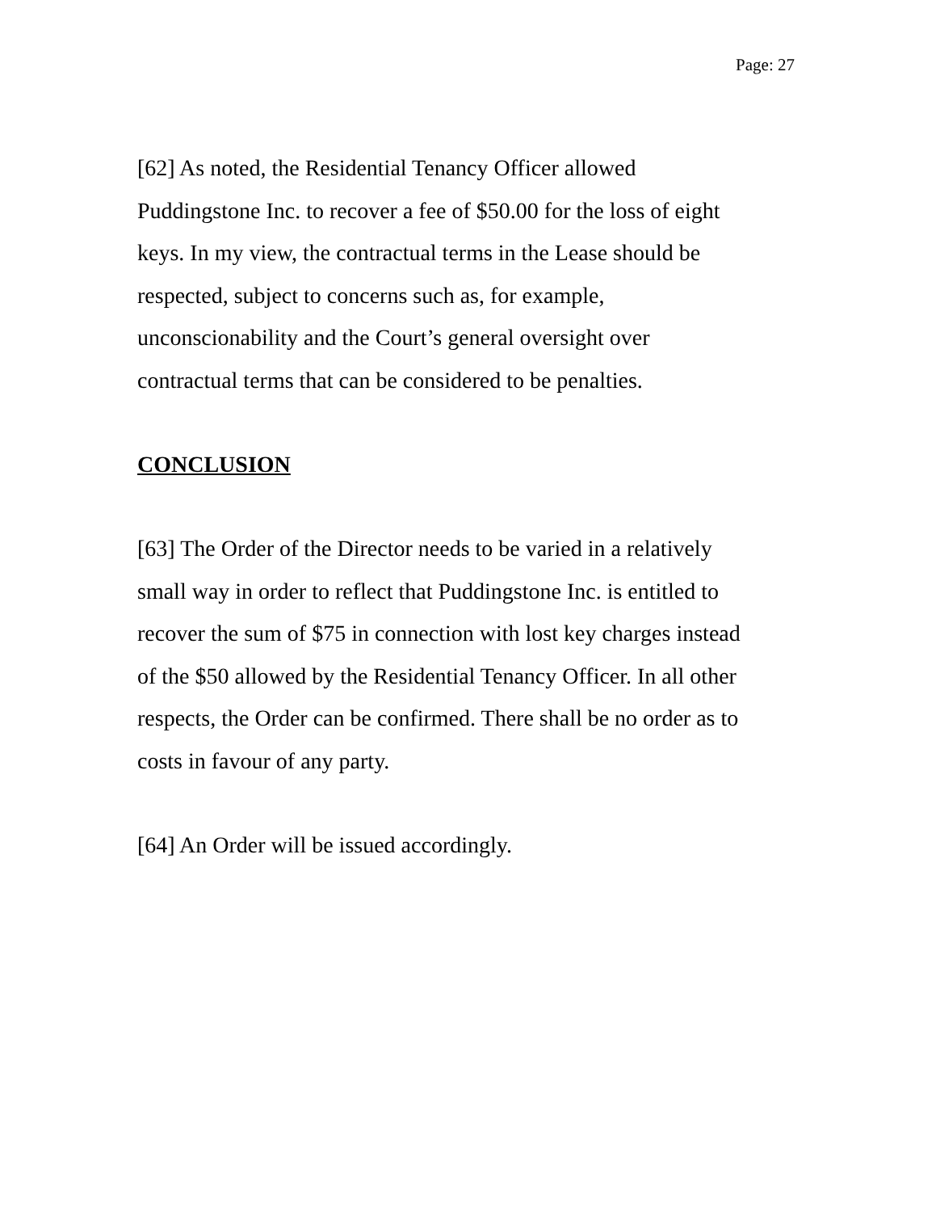Page: 27
[62] As noted, the Residential Tenancy Officer allowed
Puddingstone Inc. to recover a fee of $50.00 for the loss of eight
keys. In my view, the contractual terms in the Lease should be
respected, subject to concerns such as, for example,
unconscionability and the Court’s general oversight over
contractual terms that can be considered to be penalties.
CONCLUSION
[63] The Order of the Director needs to be varied in a relatively
small way in order to reflect that Puddingstone Inc. is entitled to
recover the sum of $75 in connection with lost key charges instead
of the $50 allowed by the Residential Tenancy Officer. In all other
respects, the Order can be confirmed. There shall be no order as to
costs in favour of any party.
[64] An Order will be issued accordingly.